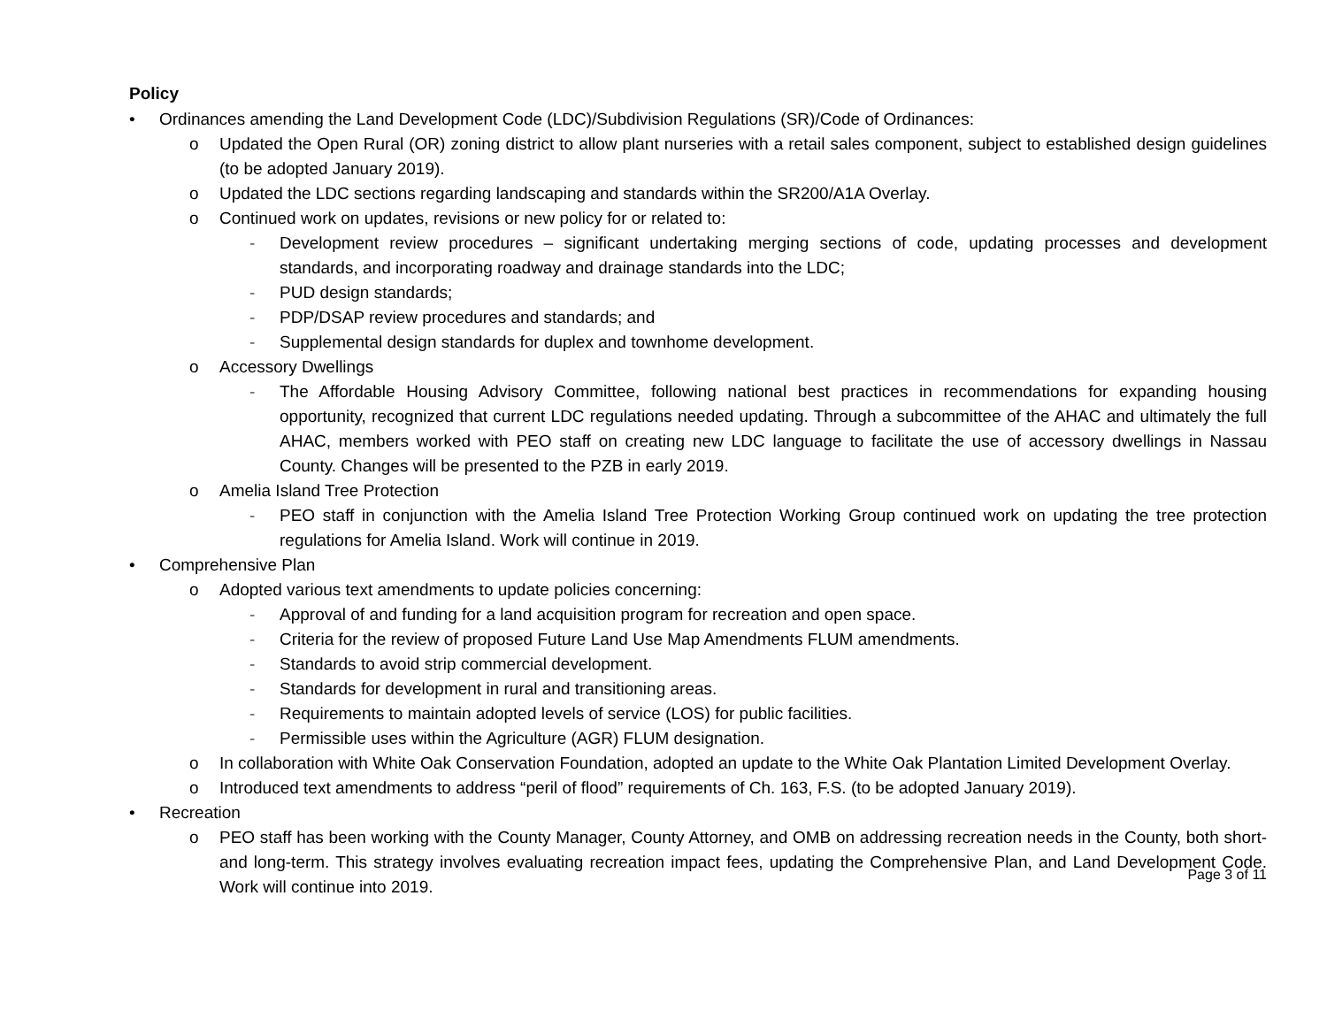Policy
• Ordinances amending the Land Development Code (LDC)/Subdivision Regulations (SR)/Code of Ordinances:
o Updated the Open Rural (OR) zoning district to allow plant nurseries with a retail sales component, subject to established design guidelines (to be adopted January 2019).
o Updated the LDC sections regarding landscaping and standards within the SR200/A1A Overlay.
o Continued work on updates, revisions or new policy for or related to:
- Development review procedures – significant undertaking merging sections of code, updating processes and development standards, and incorporating roadway and drainage standards into the LDC;
- PUD design standards;
- PDP/DSAP review procedures and standards; and
- Supplemental design standards for duplex and townhome development.
o Accessory Dwellings
- The Affordable Housing Advisory Committee, following national best practices in recommendations for expanding housing opportunity, recognized that current LDC regulations needed updating. Through a subcommittee of the AHAC and ultimately the full AHAC, members worked with PEO staff on creating new LDC language to facilitate the use of accessory dwellings in Nassau County. Changes will be presented to the PZB in early 2019.
o Amelia Island Tree Protection
- PEO staff in conjunction with the Amelia Island Tree Protection Working Group continued work on updating the tree protection regulations for Amelia Island. Work will continue in 2019.
• Comprehensive Plan
o Adopted various text amendments to update policies concerning:
- Approval of and funding for a land acquisition program for recreation and open space.
- Criteria for the review of proposed Future Land Use Map Amendments FLUM amendments.
- Standards to avoid strip commercial development.
- Standards for development in rural and transitioning areas.
- Requirements to maintain adopted levels of service (LOS) for public facilities.
- Permissible uses within the Agriculture (AGR) FLUM designation.
o In collaboration with White Oak Conservation Foundation, adopted an update to the White Oak Plantation Limited Development Overlay.
o Introduced text amendments to address “peril of flood” requirements of Ch. 163, F.S. (to be adopted January 2019).
• Recreation
o PEO staff has been working with the County Manager, County Attorney, and OMB on addressing recreation needs in the County, both short- and long-term. This strategy involves evaluating recreation impact fees, updating the Comprehensive Plan, and Land Development Code. Work will continue into 2019.
Page 3 of 11